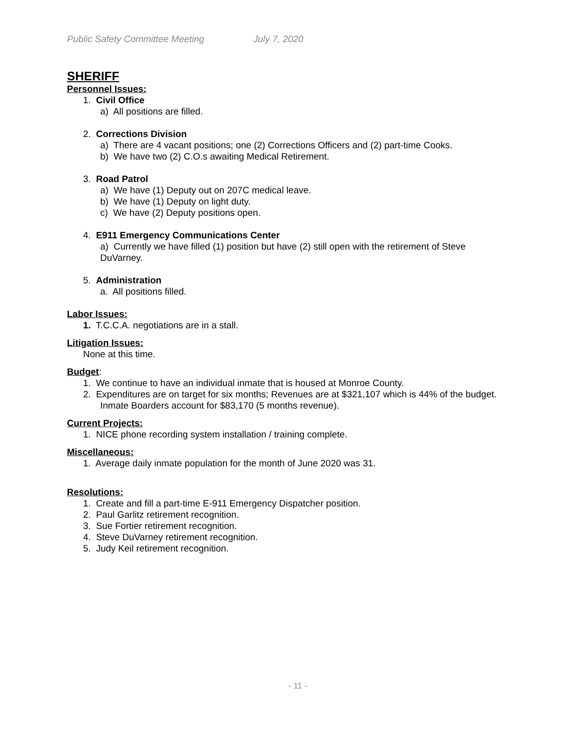Public Safety Committee Meeting July 7, 2020
SHERIFF
Personnel Issues:
1. Civil Office
a) All positions are filled.
2. Corrections Division
a) There are 4 vacant positions; one (2) Corrections Officers and (2) part-time Cooks.
b) We have two (2) C.O.s awaiting Medical Retirement.
3. Road Patrol
a) We have (1) Deputy out on 207C medical leave.
b) We have (1) Deputy on light duty.
c) We have (2) Deputy positions open.
4. E911 Emergency Communications Center
a) Currently we have filled (1) position but have (2) still open with the retirement of Steve DuVarney.
5. Administration
a. All positions filled.
Labor Issues:
1. T.C.C.A. negotiations are in a stall.
Litigation Issues:
None at this time.
Budget:
1. We continue to have an individual inmate that is housed at Monroe County.
2. Expenditures are on target for six months; Revenues are at $321,107 which is 44% of the budget. Inmate Boarders account for $83,170 (5 months revenue).
Current Projects:
1. NICE phone recording system installation / training complete.
Miscellaneous:
1. Average daily inmate population for the month of June 2020 was 31.
Resolutions:
1. Create and fill a part-time E-911 Emergency Dispatcher position.
2. Paul Garlitz retirement recognition.
3. Sue Fortier retirement recognition.
4. Steve DuVarney retirement recognition.
5. Judy Keil retirement recognition.
- 11 -